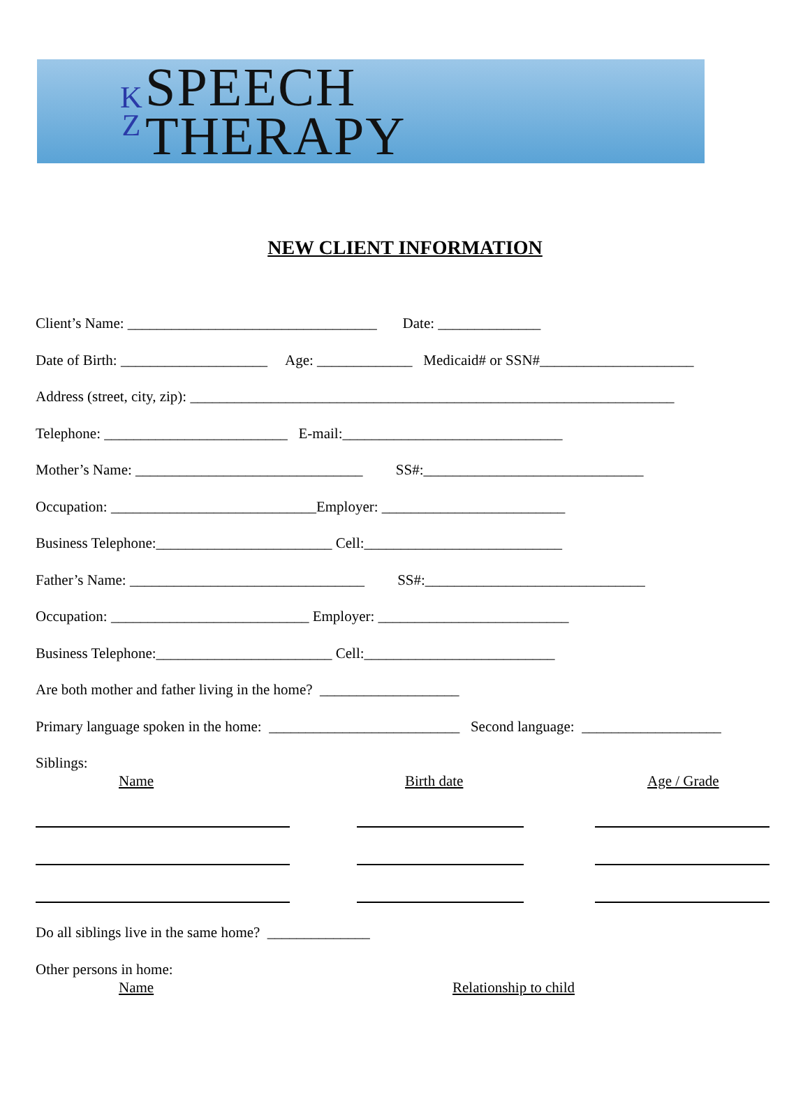K
Z
SPEECH
THERAPY
NEW CLIENT INFORMATION
Client’s Name: __________________________________ Date: ______________
Date of Birth: ____________________ Age: _____________ Medicaid# or SSN#_____________________
Address (street, city, zip): __________________________________________________________________
Telephone: _________________________ E-mail:______________________________
Mother’s Name: _______________________________ SS#:______________________________
Occupation: ____________________________Employer: _________________________
Business Telephone:________________________ Cell:___________________________
Father’s Name: ________________________________ SS#:______________________________
Occupation: ___________________________ Employer: __________________________
Business Telephone:________________________ Cell:__________________________
Are both mother and father living in the home? ___________________
Primary language spoken in the home: __________________________ Second language: ___________________
Siblings:
Name Birth date Age / Grade
Do all siblings live in the same home? ______________
Other persons in home:
Name Relationship to child